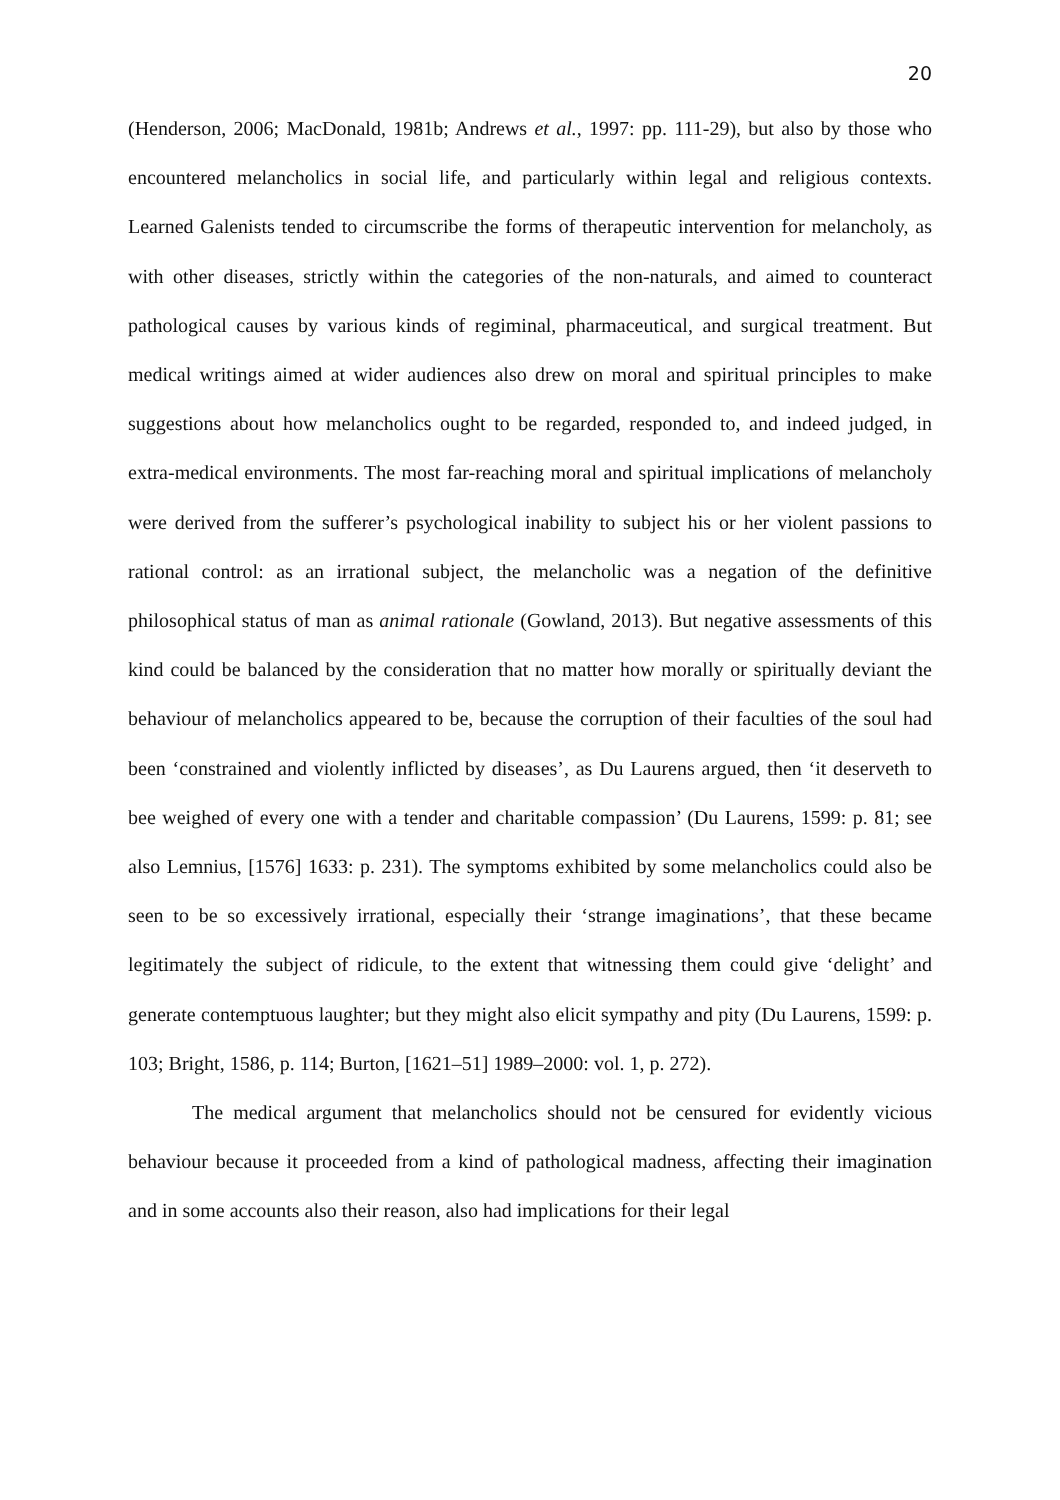20
(Henderson, 2006; MacDonald, 1981b; Andrews et al., 1997: pp. 111-29), but also by those who encountered melancholics in social life, and particularly within legal and religious contexts. Learned Galenists tended to circumscribe the forms of therapeutic intervention for melancholy, as with other diseases, strictly within the categories of the non-naturals, and aimed to counteract pathological causes by various kinds of regiminal, pharmaceutical, and surgical treatment. But medical writings aimed at wider audiences also drew on moral and spiritual principles to make suggestions about how melancholics ought to be regarded, responded to, and indeed judged, in extra-medical environments. The most far-reaching moral and spiritual implications of melancholy were derived from the sufferer’s psychological inability to subject his or her violent passions to rational control: as an irrational subject, the melancholic was a negation of the definitive philosophical status of man as animal rationale (Gowland, 2013). But negative assessments of this kind could be balanced by the consideration that no matter how morally or spiritually deviant the behaviour of melancholics appeared to be, because the corruption of their faculties of the soul had been ‘constrained and violently inflicted by diseases’, as Du Laurens argued, then ‘it deserveth to bee weighed of every one with a tender and charitable compassion’ (Du Laurens, 1599: p. 81; see also Lemnius, [1576] 1633: p. 231). The symptoms exhibited by some melancholics could also be seen to be so excessively irrational, especially their ‘strange imaginations’, that these became legitimately the subject of ridicule, to the extent that witnessing them could give ‘delight’ and generate contemptuous laughter; but they might also elicit sympathy and pity (Du Laurens, 1599: p. 103; Bright, 1586, p. 114; Burton, [1621–51] 1989–2000: vol. 1, p. 272).
The medical argument that melancholics should not be censured for evidently vicious behaviour because it proceeded from a kind of pathological madness, affecting their imagination and in some accounts also their reason, also had implications for their legal